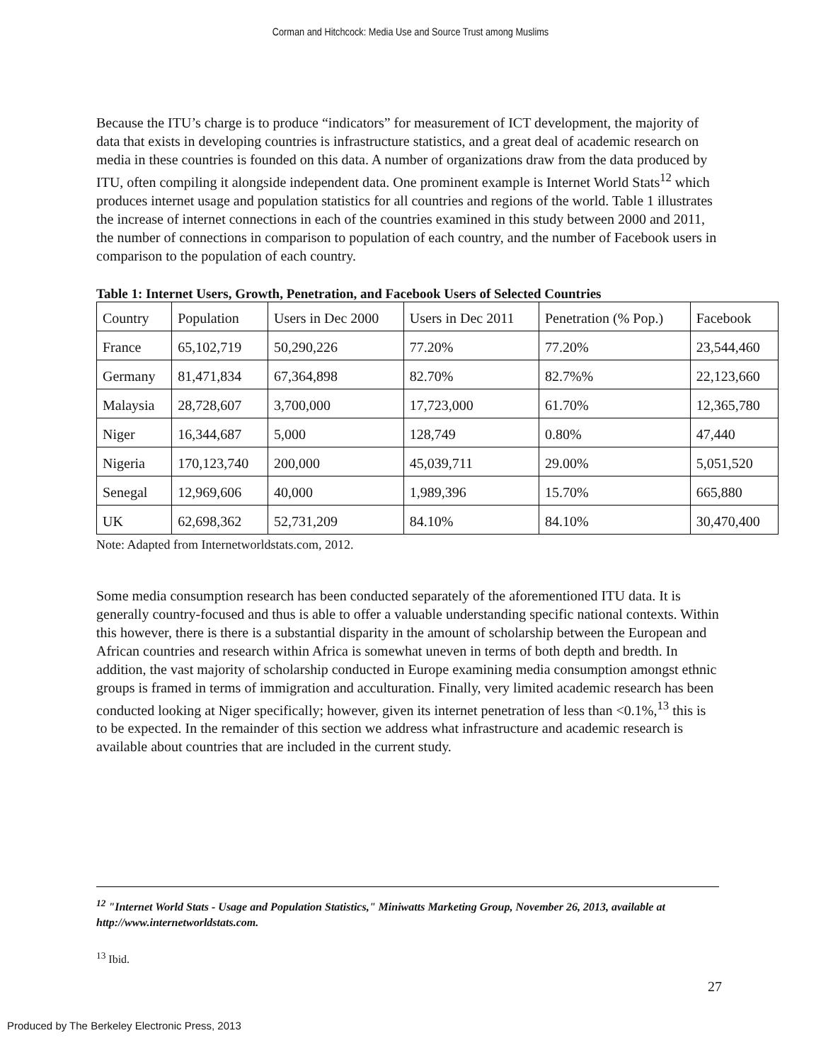Corman and Hitchcock: Media Use and Source Trust among Muslims
Because the ITU’s charge is to produce “indicators” for measurement of ICT development, the majority of data that exists in developing countries is infrastructure statistics, and a great deal of academic research on media in these countries is founded on this data. A number of organizations draw from the data produced by ITU, often compiling it alongside independent data. One prominent example is Internet World Stats<sup>12</sup> which produces internet usage and population statistics for all countries and regions of the world. Table 1 illustrates the increase of internet connections in each of the countries examined in this study between 2000 and 2011, the number of connections in comparison to population of each country, and the number of Facebook users in comparison to the population of each country.
Table 1: Internet Users, Growth, Penetration, and Facebook Users of Selected Countries
| Country | Population | Users in Dec 2000 | Users in Dec 2011 | Penetration (% Pop.) | Facebook |
| France | 65,102,719 | 50,290,226 | 77.20% | 77.20% | 23,544,460 |
| Germany | 81,471,834 | 67,364,898 | 82.70% | 82.7%% | 22,123,660 |
| Malaysia | 28,728,607 | 3,700,000 | 17,723,000 | 61.70% | 12,365,780 |
| Niger | 16,344,687 | 5,000 | 128,749 | 0.80% | 47,440 |
| Nigeria | 170,123,740 | 200,000 | 45,039,711 | 29.00% | 5,051,520 |
| Senegal | 12,969,606 | 40,000 | 1,989,396 | 15.70% | 665,880 |
| UK | 62,698,362 | 52,731,209 | 84.10% | 84.10% | 30,470,400 |
Note: Adapted from Internetworldstats.com, 2012.
Some media consumption research has been conducted separately of the aforementioned ITU data. It is generally country-focused and thus is able to offer a valuable understanding specific national contexts. Within this however, there is there is a substantial disparity in the amount of scholarship between the European and African countries and research within Africa is somewhat uneven in terms of both depth and bredth. In addition, the vast majority of scholarship conducted in Europe examining media consumption amongst ethnic groups is framed in terms of immigration and acculturation. Finally, very limited academic research has been conducted looking at Niger specifically; however, given its internet penetration of less than <0.1%,<sup>13</sup> this is to be expected. In the remainder of this section we address what infrastructure and academic research is available about countries that are included in the current study.
<sup>12</sup> "Internet World Stats - Usage and Population Statistics," Miniwatts Marketing Group, November 26, 2013, available at http://www.internetworldstats.com.
<sup>13</sup> Ibid.
27
Produced by The Berkeley Electronic Press, 2013